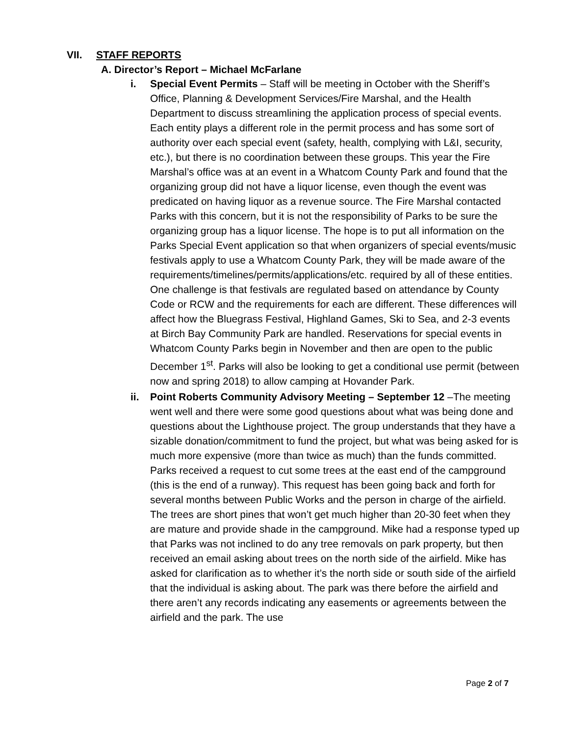VII. STAFF REPORTS
A. Director’s Report – Michael McFarlane
i. Special Event Permits – Staff will be meeting in October with the Sheriff’s Office, Planning & Development Services/Fire Marshal, and the Health Department to discuss streamlining the application process of special events. Each entity plays a different role in the permit process and has some sort of authority over each special event (safety, health, complying with L&I, security, etc.), but there is no coordination between these groups. This year the Fire Marshal’s office was at an event in a Whatcom County Park and found that the organizing group did not have a liquor license, even though the event was predicated on having liquor as a revenue source. The Fire Marshal contacted Parks with this concern, but it is not the responsibility of Parks to be sure the organizing group has a liquor license. The hope is to put all information on the Parks Special Event application so that when organizers of special events/music festivals apply to use a Whatcom County Park, they will be made aware of the requirements/timelines/permits/applications/etc. required by all of these entities. One challenge is that festivals are regulated based on attendance by County Code or RCW and the requirements for each are different. These differences will affect how the Bluegrass Festival, Highland Games, Ski to Sea, and 2-3 events at Birch Bay Community Park are handled. Reservations for special events in Whatcom County Parks begin in November and then are open to the public December 1<sup>st</sup>. Parks will also be looking to get a conditional use permit (between now and spring 2018) to allow camping at Hovander Park.
ii. Point Roberts Community Advisory Meeting – September 12 –The meeting went well and there were some good questions about what was being done and questions about the Lighthouse project. The group understands that they have a sizable donation/commitment to fund the project, but what was being asked for is much more expensive (more than twice as much) than the funds committed. Parks received a request to cut some trees at the east end of the campground (this is the end of a runway). This request has been going back and forth for several months between Public Works and the person in charge of the airfield. The trees are short pines that won’t get much higher than 20-30 feet when they are mature and provide shade in the campground. Mike had a response typed up that Parks was not inclined to do any tree removals on park property, but then received an email asking about trees on the north side of the airfield. Mike has asked for clarification as to whether it’s the north side or south side of the airfield that the individual is asking about. The park was there before the airfield and there aren’t any records indicating any easements or agreements between the airfield and the park. The use
Page 2 of 7